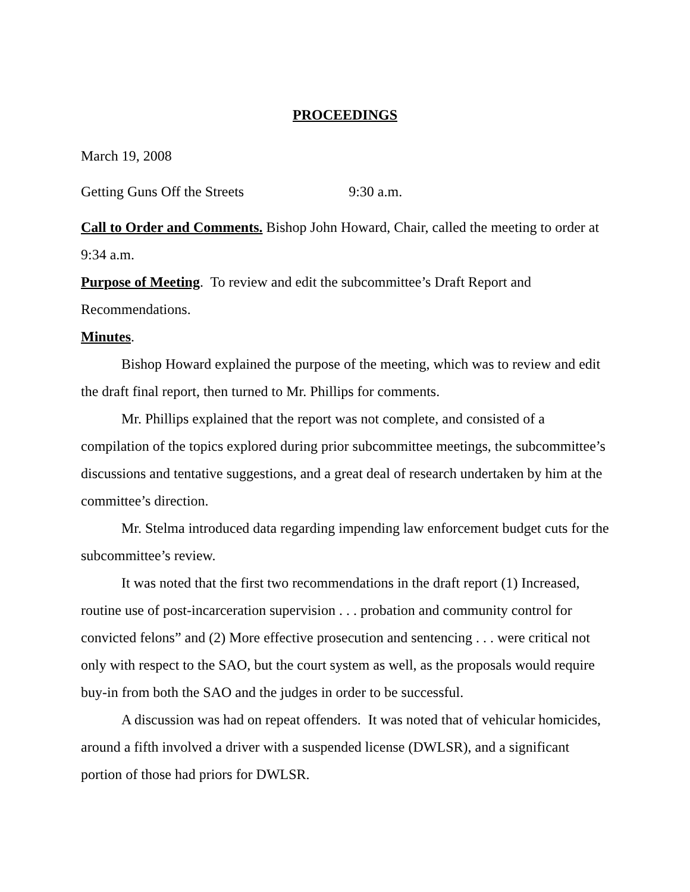PROCEEDINGS
March 19, 2008
Getting Guns Off the Streets 9:30 a.m.
Call to Order and Comments. Bishop John Howard, Chair, called the meeting to order at 9:34 a.m.
Purpose of Meeting. To review and edit the subcommittee’s Draft Report and Recommendations.
Minutes.
Bishop Howard explained the purpose of the meeting, which was to review and edit the draft final report, then turned to Mr. Phillips for comments.
Mr. Phillips explained that the report was not complete, and consisted of a compilation of the topics explored during prior subcommittee meetings, the subcommittee’s discussions and tentative suggestions, and a great deal of research undertaken by him at the committee’s direction.
Mr. Stelma introduced data regarding impending law enforcement budget cuts for the subcommittee’s review.
It was noted that the first two recommendations in the draft report (1) Increased, routine use of post-incarceration supervision . . . probation and community control for convicted felons” and (2) More effective prosecution and sentencing . . . were critical not only with respect to the SAO, but the court system as well, as the proposals would require buy-in from both the SAO and the judges in order to be successful.
A discussion was had on repeat offenders. It was noted that of vehicular homicides, around a fifth involved a driver with a suspended license (DWLSR), and a significant portion of those had priors for DWLSR.